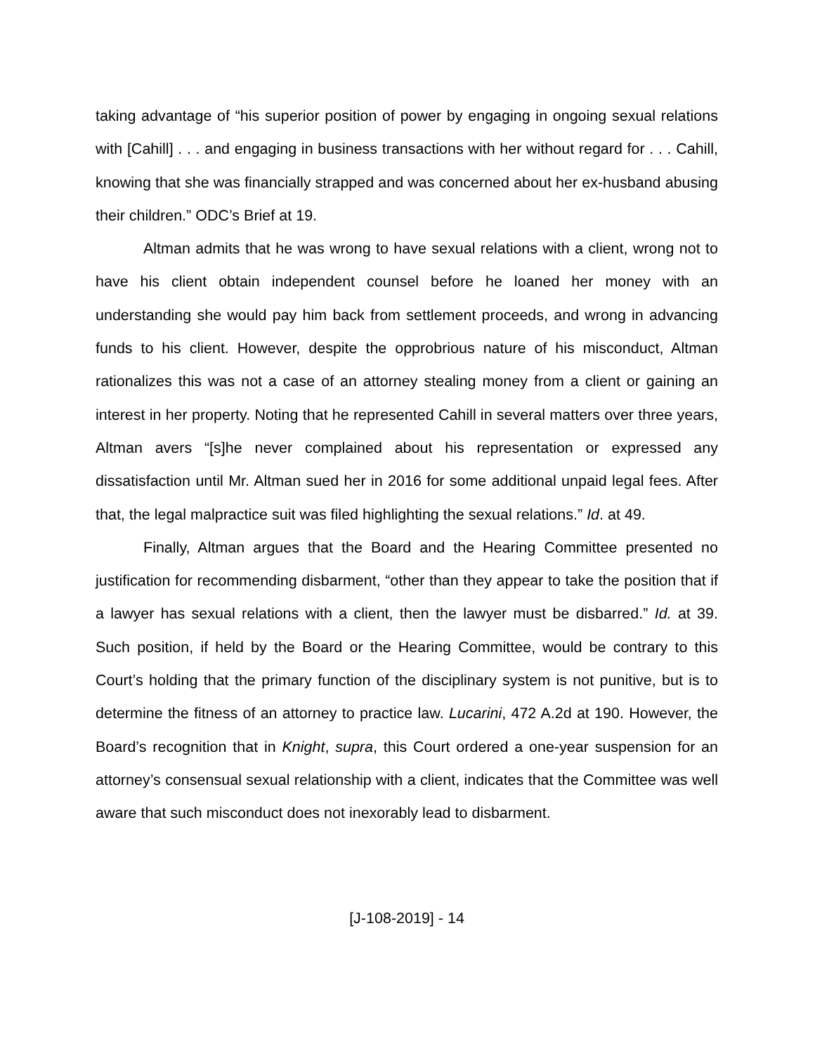taking advantage of “his superior position of power by engaging in ongoing sexual relations with [Cahill] . . . and engaging in business transactions with her without regard for . . . Cahill, knowing that she was financially strapped and was concerned about her ex-husband abusing their children.” ODC’s Brief at 19.
Altman admits that he was wrong to have sexual relations with a client, wrong not to have his client obtain independent counsel before he loaned her money with an understanding she would pay him back from settlement proceeds, and wrong in advancing funds to his client. However, despite the opprobrious nature of his misconduct, Altman rationalizes this was not a case of an attorney stealing money from a client or gaining an interest in her property. Noting that he represented Cahill in several matters over three years, Altman avers “[s]he never complained about his representation or expressed any dissatisfaction until Mr. Altman sued her in 2016 for some additional unpaid legal fees. After that, the legal malpractice suit was filed highlighting the sexual relations.” Id. at 49.
Finally, Altman argues that the Board and the Hearing Committee presented no justification for recommending disbarment, “other than they appear to take the position that if a lawyer has sexual relations with a client, then the lawyer must be disbarred.” Id. at 39. Such position, if held by the Board or the Hearing Committee, would be contrary to this Court’s holding that the primary function of the disciplinary system is not punitive, but is to determine the fitness of an attorney to practice law. Lucarini, 472 A.2d at 190. However, the Board’s recognition that in Knight, supra, this Court ordered a one-year suspension for an attorney’s consensual sexual relationship with a client, indicates that the Committee was well aware that such misconduct does not inexorably lead to disbarment.
[J-108-2019] - 14